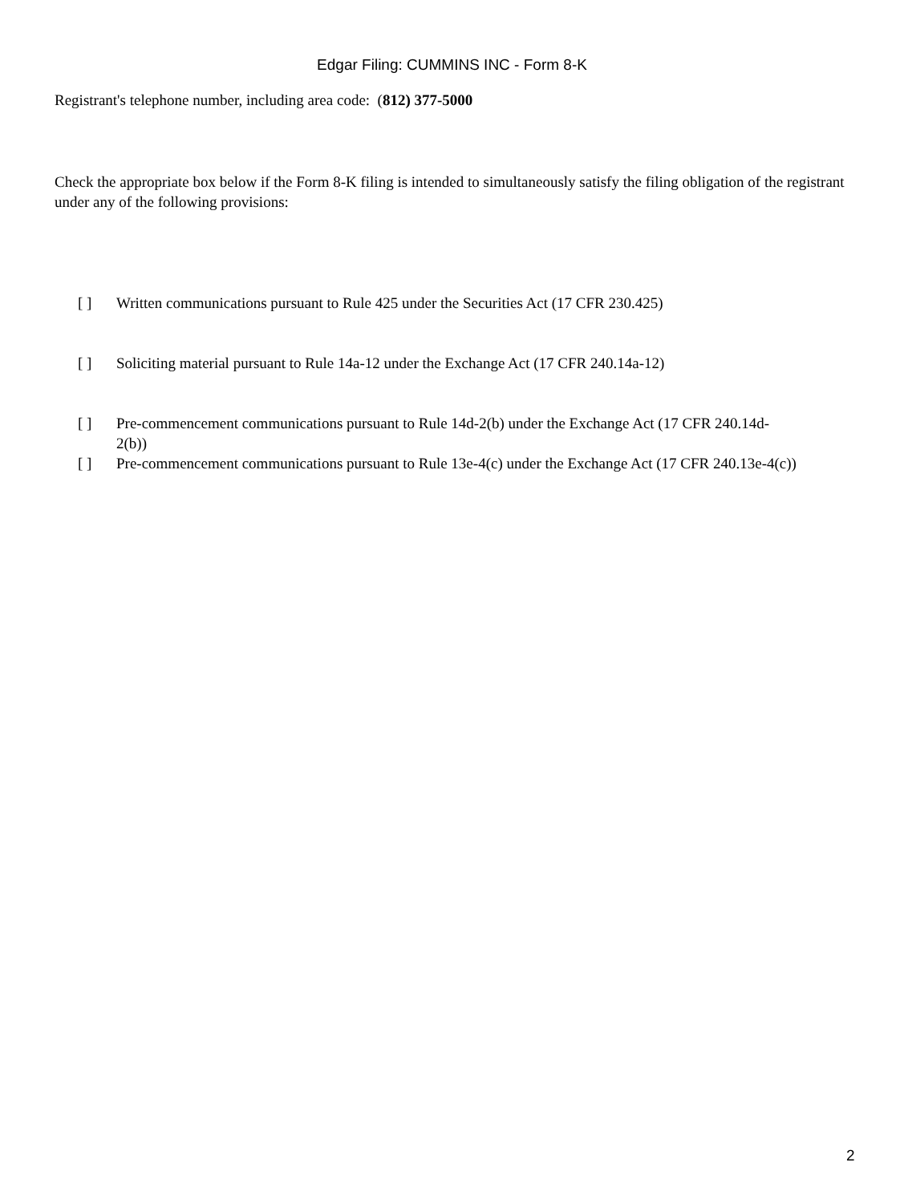Edgar Filing: CUMMINS INC - Form 8-K
Registrant's telephone number, including area code: (812) 377-5000
Check the appropriate box below if the Form 8-K filing is intended to simultaneously satisfy the filing obligation of the registrant under any of the following provisions:
[ ] Written communications pursuant to Rule 425 under the Securities Act (17 CFR 230.425)
[ ] Soliciting material pursuant to Rule 14a-12 under the Exchange Act (17 CFR 240.14a-12)
[ ] Pre-commencement communications pursuant to Rule 14d-2(b) under the Exchange Act (17 CFR 240.14d-2(b))
[ ] Pre-commencement communications pursuant to Rule 13e-4(c) under the Exchange Act (17 CFR 240.13e-4(c))
2